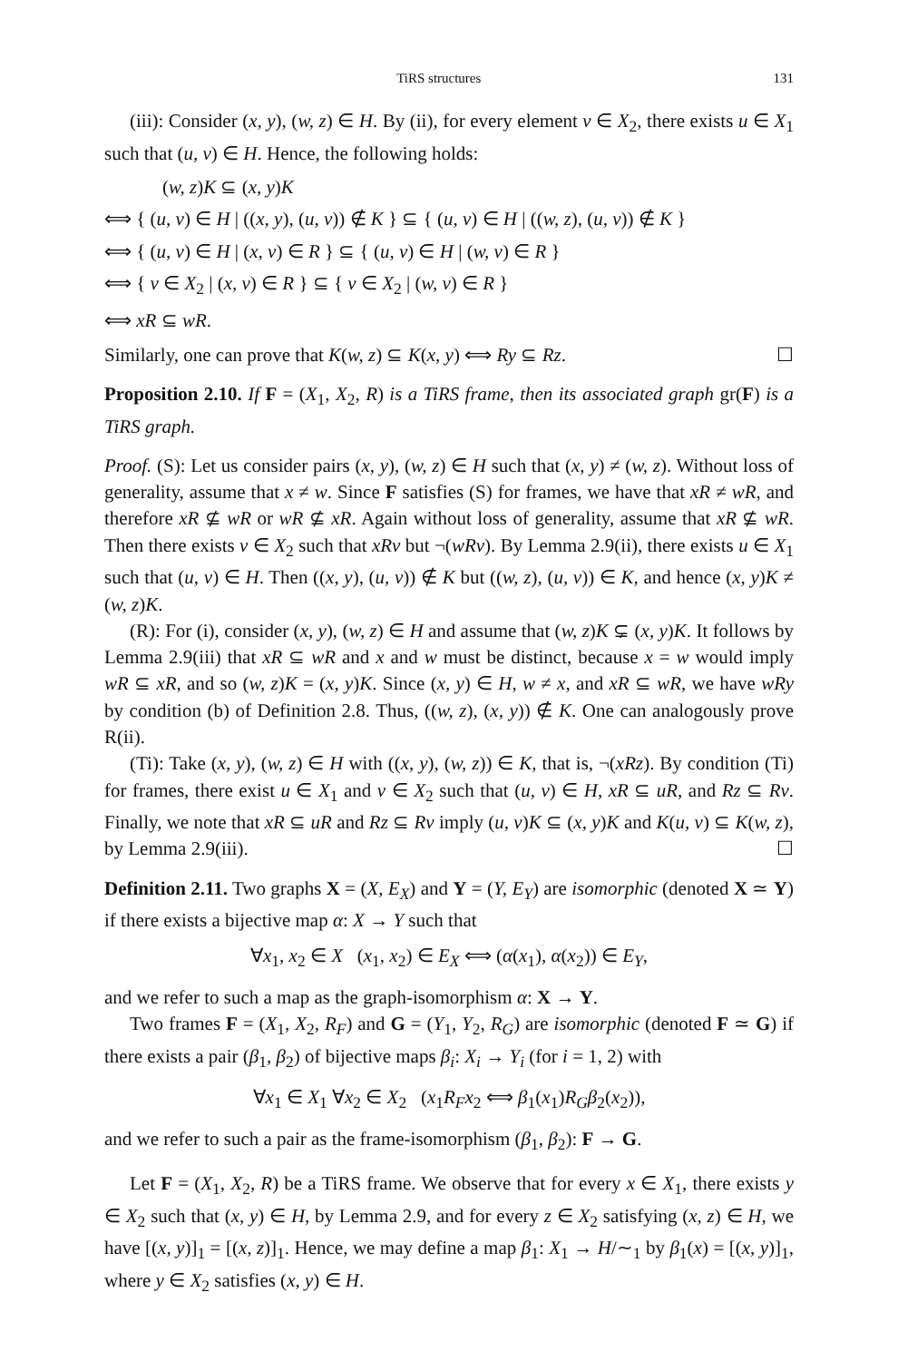TiRS structures 131
(iii): Consider (x, y), (w, z) ∈ H. By (ii), for every element v ∈ X<sub>2</sub>, there exists u ∈ X<sub>1</sub> such that (u, v) ∈ H. Hence, the following holds:
(w, z)K ⊆ (x, y)K
⟺ { (u, v) ∈ H | ((x, y), (u, v)) ∉ K } ⊆ { (u, v) ∈ H | ((w, z), (u, v)) ∉ K }
⟺ { (u, v) ∈ H | (x, v) ∈ R } ⊆ { (u, v) ∈ H | (w, v) ∈ R }
⟺ { v ∈ X<sub>2</sub> | (x, v) ∈ R } ⊆ { v ∈ X<sub>2</sub> | (w, v) ∈ R }
⟺ xR ⊆ wR.
Similarly, one can prove that K(w, z) ⊆ K(x, y) ⟺ Ry ⊆ Rz. ☐
Proposition 2.10. If F = (X<sub>1</sub>, X<sub>2</sub>, R) is a TiRS frame, then its associated graph gr(F) is a TiRS graph.
Proof. (S): Let us consider pairs (x, y), (w, z) ∈ H such that (x, y) ≠ (w, z). Without loss of generality, assume that x ≠ w. Since F satisfies (S) for frames, we have that xR ≠ wR, and therefore xR ⊈ wR or wR ⊈ xR. Again without loss of generality, assume that xR ⊈ wR. Then there exists v ∈ X<sub>2</sub> such that xRv but ¬(wRv). By Lemma 2.9(ii), there exists u ∈ X<sub>1</sub> such that (u, v) ∈ H. Then ((x, y), (u, v)) ∉ K but ((w, z), (u, v)) ∈ K, and hence (x, y)K ≠ (w, z)K.
(R): For (i), consider (x, y), (w, z) ∈ H and assume that (w, z)K ⊊ (x, y)K. It follows by Lemma 2.9(iii) that xR ⊆ wR and x and w must be distinct, because x = w would imply wR ⊆ xR, and so (w, z)K = (x, y)K. Since (x, y) ∈ H, w ≠ x, and xR ⊆ wR, we have wRy by condition (b) of Definition 2.8. Thus, ((w, z), (x, y)) ∉ K. One can analogously prove R(ii).
(Ti): Take (x, y), (w, z) ∈ H with ((x, y), (w, z)) ∈ K, that is, ¬(xRz). By condition (Ti) for frames, there exist u ∈ X<sub>1</sub> and v ∈ X<sub>2</sub> such that (u, v) ∈ H, xR ⊆ uR, and Rz ⊆ Rv. Finally, we note that xR ⊆ uR and Rz ⊆ Rv imply (u, v)K ⊆ (x, y)K and K(u, v) ⊆ K(w, z), by Lemma 2.9(iii). ☐
Definition 2.11. Two graphs X = (X, E<sub>X</sub>) and Y = (Y, E<sub>Y</sub>) are isomorphic (denoted X ≃ Y) if there exists a bijective map α: X → Y such that
∀x<sub>1</sub>, x<sub>2</sub> ∈ X (x<sub>1</sub>, x<sub>2</sub>) ∈ E<sub>X</sub> ⟺ (α(x<sub>1</sub>), α(x<sub>2</sub>)) ∈ E<sub>Y</sub>,
and we refer to such a map as the graph-isomorphism α: X → Y.
Two frames F = (X<sub>1</sub>, X<sub>2</sub>, R<sub>F</sub>) and G = (Y<sub>1</sub>, Y<sub>2</sub>, R<sub>G</sub>) are isomorphic (denoted F ≃ G) if there exists a pair (β<sub>1</sub>, β<sub>2</sub>) of bijective maps β<sub>i</sub>: X<sub>i</sub> → Y<sub>i</sub> (for i = 1, 2) with
∀x<sub>1</sub> ∈ X<sub>1</sub> ∀x<sub>2</sub> ∈ X<sub>2</sub> (x<sub>1</sub>R<sub>F</sub>x<sub>2</sub> ⟺ β<sub>1</sub>(x<sub>1</sub>)R<sub>G</sub>β<sub>2</sub>(x<sub>2</sub>)),
and we refer to such a pair as the frame-isomorphism (β<sub>1</sub>, β<sub>2</sub>): F → G.
Let F = (X<sub>1</sub>, X<sub>2</sub>, R) be a TiRS frame. We observe that for every x ∈ X<sub>1</sub>, there exists y ∈ X<sub>2</sub> such that (x, y) ∈ H, by Lemma 2.9, and for every z ∈ X<sub>2</sub> satisfying (x, z) ∈ H, we have [(x, y)]<sub>1</sub> = [(x, z)]<sub>1</sub>. Hence, we may define a map β<sub>1</sub>: X<sub>1</sub> → H/∼<sub>1</sub> by β<sub>1</sub>(x) = [(x, y)]<sub>1</sub>, where y ∈ X<sub>2</sub> satisfies (x, y) ∈ H.